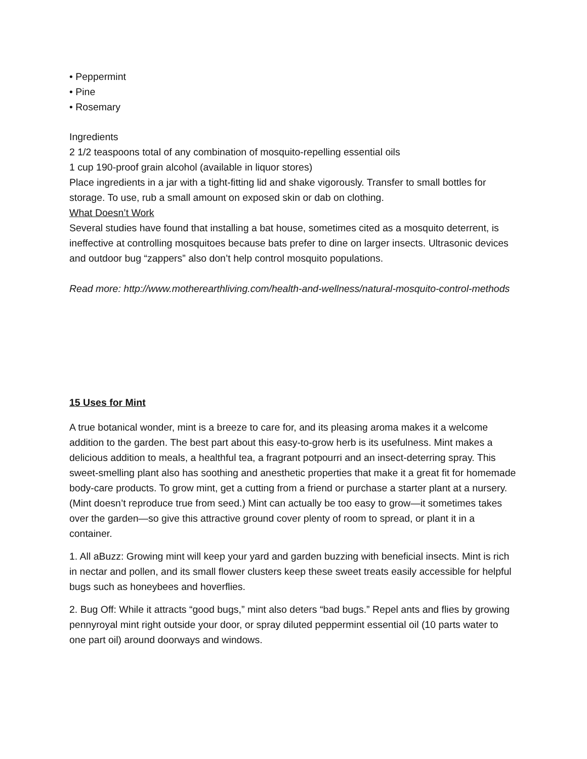• Peppermint
• Pine
• Rosemary
Ingredients
2 1/2 teaspoons total of any combination of mosquito-repelling essential oils
1 cup 190-proof grain alcohol (available in liquor stores)
Place ingredients in a jar with a tight-fitting lid and shake vigorously. Transfer to small bottles for storage. To use, rub a small amount on exposed skin or dab on clothing.
What Doesn’t Work
Several studies have found that installing a bat house, sometimes cited as a mosquito deterrent, is ineffective at controlling mosquitoes because bats prefer to dine on larger insects. Ultrasonic devices and outdoor bug “zappers” also don’t help control mosquito populations.
Read more: http://www.motherearthliving.com/health-and-wellness/natural-mosquito-control-methods
15 Uses for Mint
A true botanical wonder, mint is a breeze to care for, and its pleasing aroma makes it a welcome addition to the garden. The best part about this easy-to-grow herb is its usefulness. Mint makes a delicious addition to meals, a healthful tea, a fragrant potpourri and an insect-deterring spray. This sweet-smelling plant also has soothing and anesthetic properties that make it a great fit for homemade body-care products. To grow mint, get a cutting from a friend or purchase a starter plant at a nursery. (Mint doesn’t reproduce true from seed.) Mint can actually be too easy to grow—it sometimes takes over the garden—so give this attractive ground cover plenty of room to spread, or plant it in a container.
1. All aBuzz: Growing mint will keep your yard and garden buzzing with beneficial insects. Mint is rich in nectar and pollen, and its small flower clusters keep these sweet treats easily accessible for helpful bugs such as honeybees and hoverflies.
2. Bug Off: While it attracts “good bugs,” mint also deters “bad bugs.” Repel ants and flies by growing pennyroyal mint right outside your door, or spray diluted peppermint essential oil (10 parts water to one part oil) around doorways and windows.